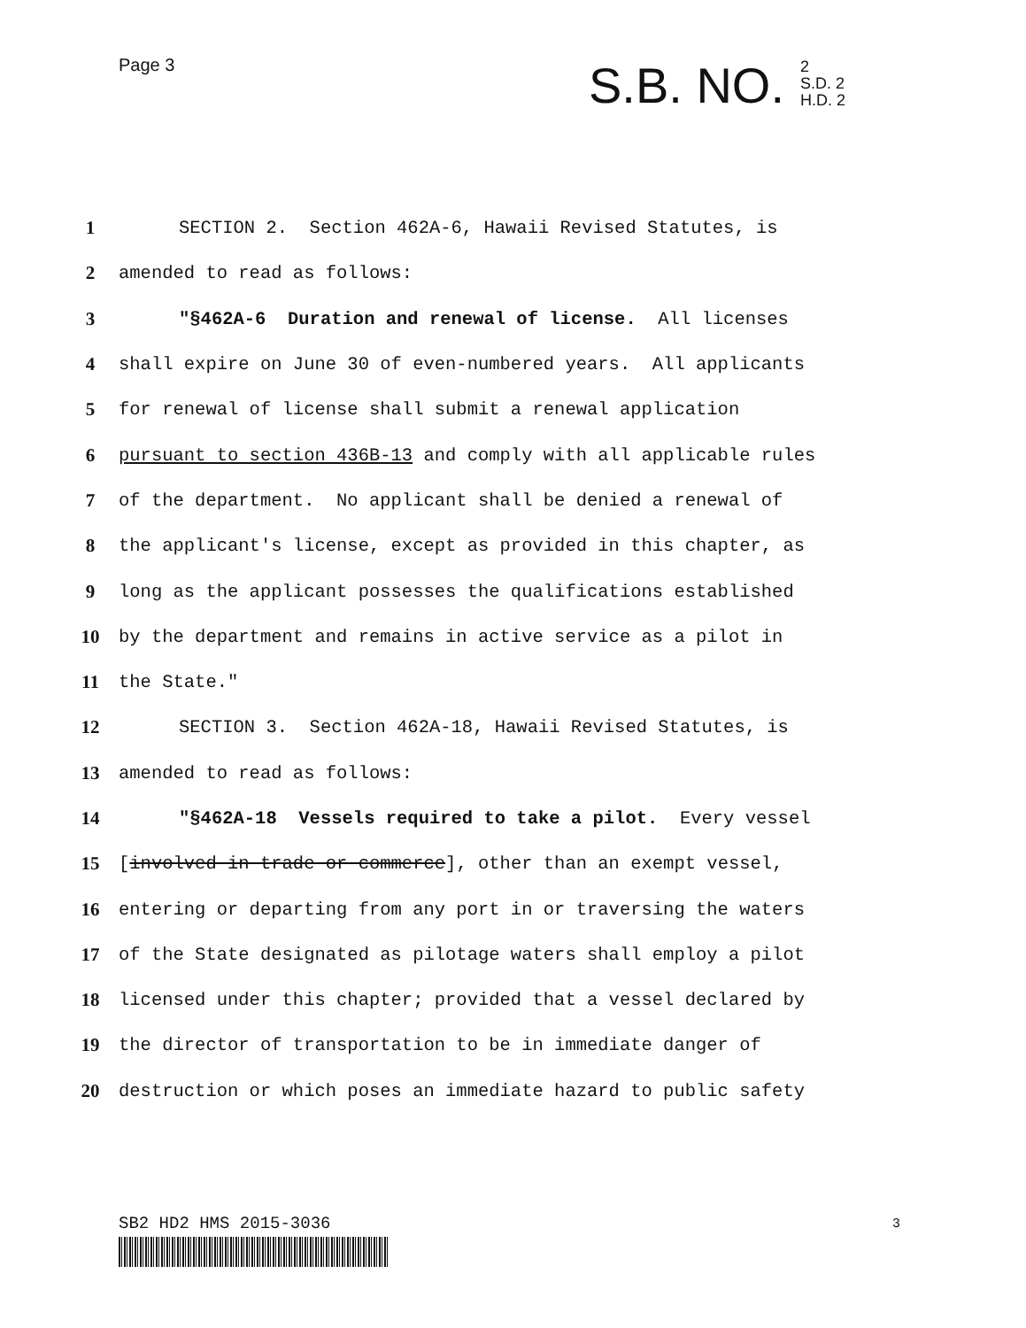Page 3
S.B. NO. 2
S.D. 2
H.D. 2
1 SECTION 2. Section 462A-6, Hawaii Revised Statutes, is
2 amended to read as follows:
3 "§462A-6 Duration and renewal of license. All licenses
4 shall expire on June 30 of even-numbered years. All applicants
5 for renewal of license shall submit a renewal application
6 pursuant to section 436B-13 and comply with all applicable rules
7 of the department. No applicant shall be denied a renewal of
8 the applicant's license, except as provided in this chapter, as
9 long as the applicant possesses the qualifications established
10 by the department and remains in active service as a pilot in
11 the State."
12 SECTION 3. Section 462A-18, Hawaii Revised Statutes, is
13 amended to read as follows:
14 "§462A-18 Vessels required to take a pilot. Every vessel
15 [involved in trade or commerce], other than an exempt vessel,
16 entering or departing from any port in or traversing the waters
17 of the State designated as pilotage waters shall employ a pilot
18 licensed under this chapter; provided that a vessel declared by
19 the director of transportation to be in immediate danger of
20 destruction or which poses an immediate hazard to public safety
SB2 HD2 HMS 2015-3036 3